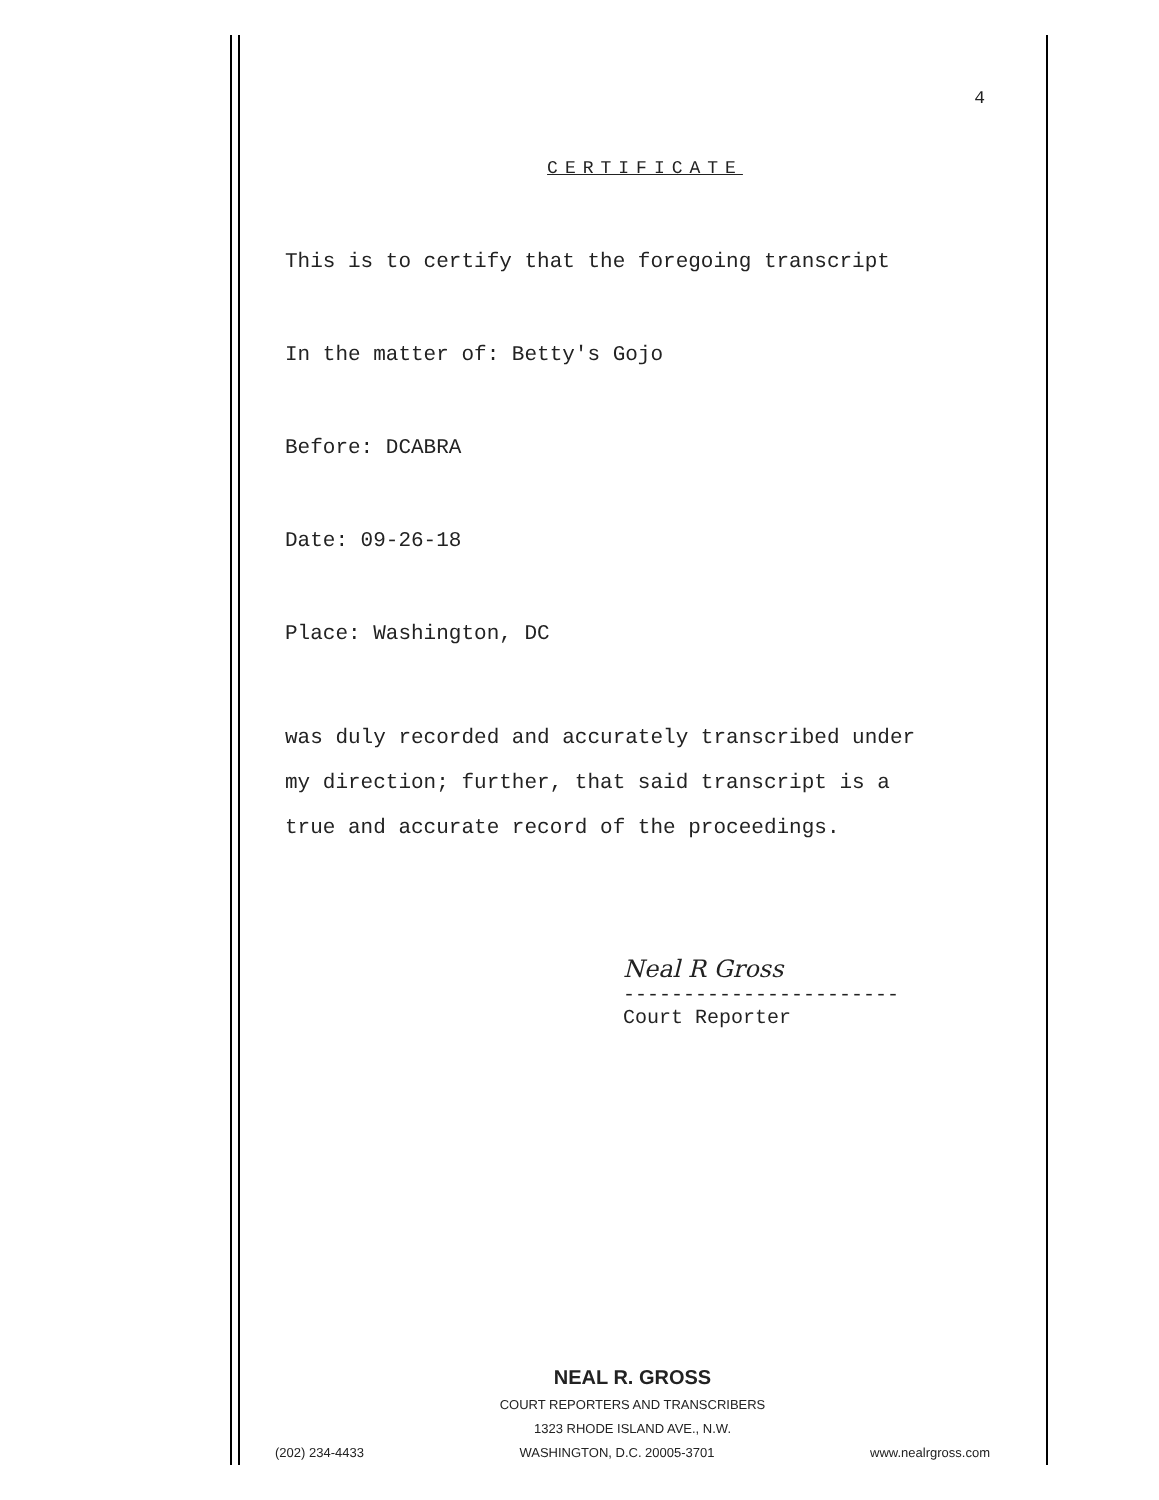4
CERTIFICATE
This is to certify that the foregoing transcript
In the matter of: Betty's Gojo
Before: DCABRA
Date: 09-26-18
Place: Washington, DC
was duly recorded and accurately transcribed under
my direction; further, that said transcript is a
true and accurate record of the proceedings.
Neal R Gross
-----------------------
Court Reporter
NEAL R. GROSS
COURT REPORTERS AND TRANSCRIBERS
1323 RHODE ISLAND AVE., N.W.
(202) 234-4433 WASHINGTON, D.C. 20005-3701 www.nealrgross.com